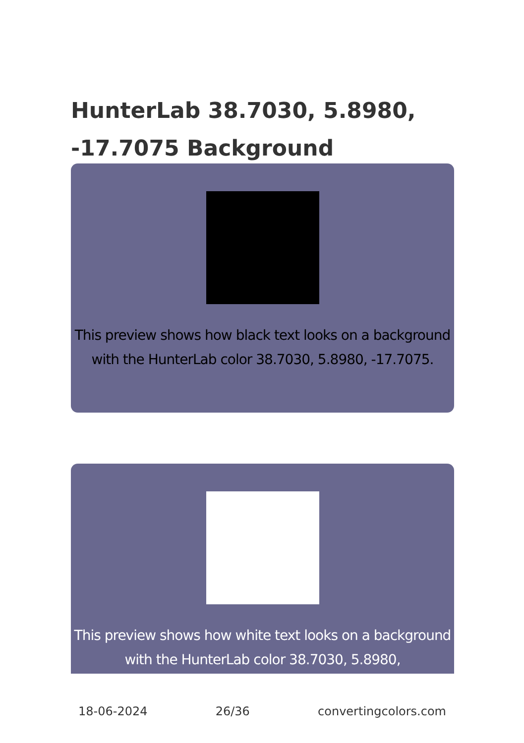HunterLab 38.7030, 5.8980, -17.7075 Background
This preview shows how black text looks on a background with the HunterLab color 38.7030, 5.8980, -17.7075.
This preview shows how white text looks on a background with the HunterLab color 38.7030, 5.8980,
18-06-2024 26/36 convertingcolors.com